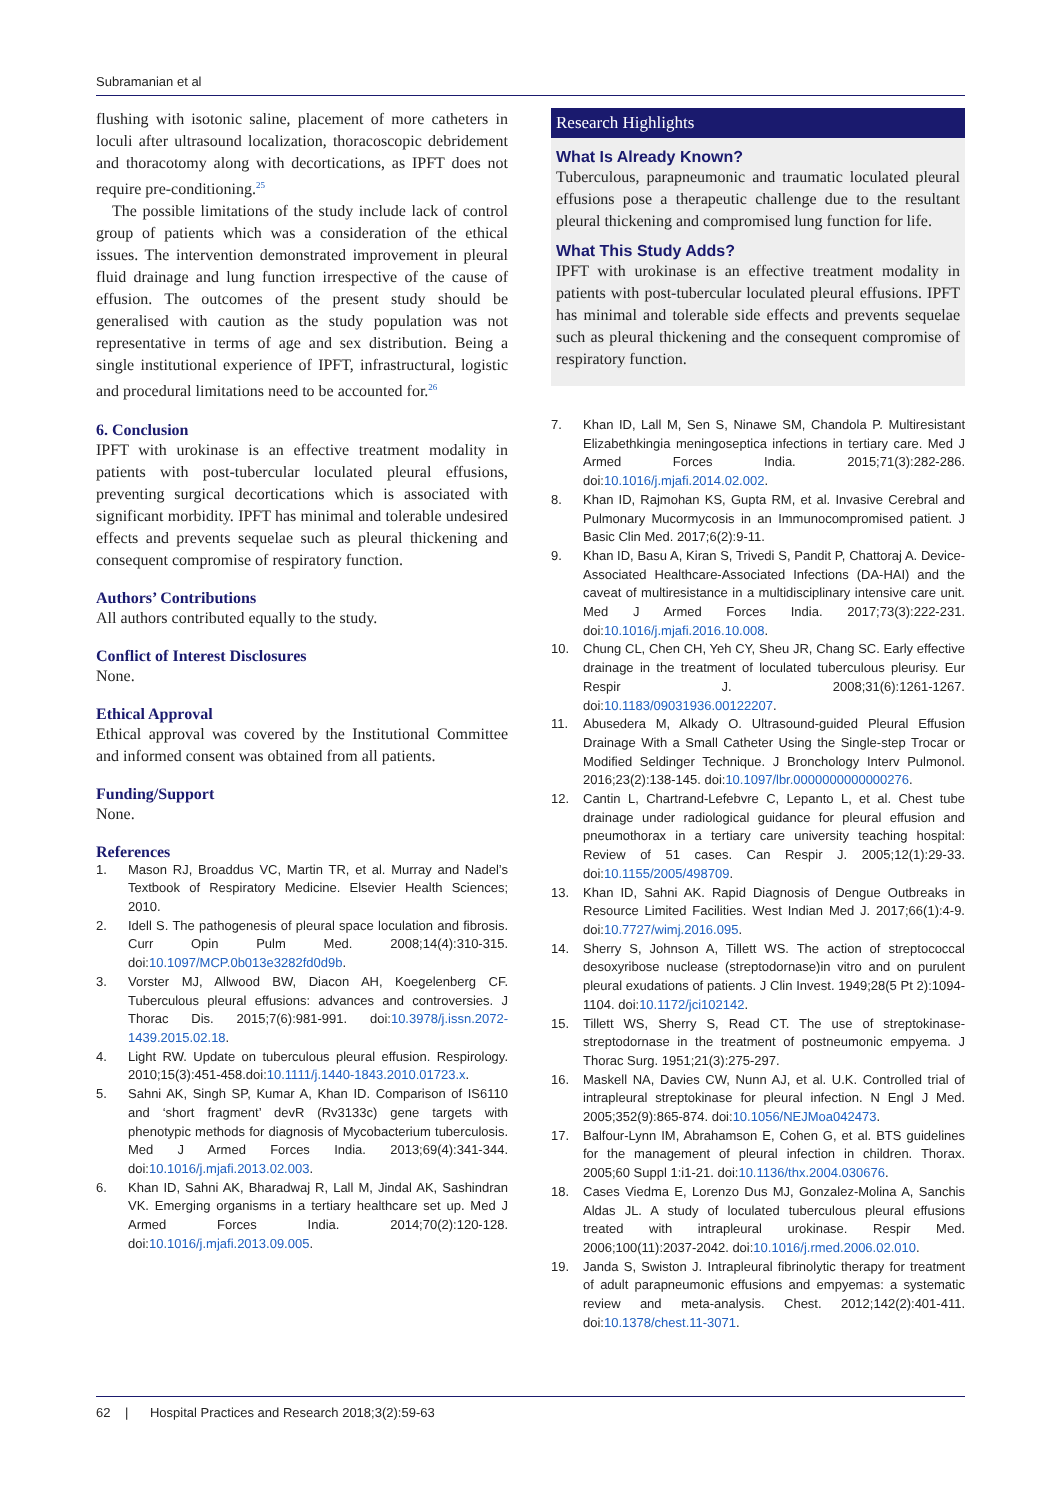Subramanian et al
flushing with isotonic saline, placement of more catheters in loculi after ultrasound localization, thoracoscopic debridement and thoracotomy along with decortications, as IPFT does not require pre-conditioning.<sup>25</sup>
The possible limitations of the study include lack of control group of patients which was a consideration of the ethical issues. The intervention demonstrated improvement in pleural fluid drainage and lung function irrespective of the cause of effusion. The outcomes of the present study should be generalised with caution as the study population was not representative in terms of age and sex distribution. Being a single institutional experience of IPFT, infrastructural, logistic and procedural limitations need to be accounted for.<sup>26</sup>
6. Conclusion
IPFT with urokinase is an effective treatment modality in patients with post-tubercular loculated pleural effusions, preventing surgical decortications which is associated with significant morbidity. IPFT has minimal and tolerable undesired effects and prevents sequelae such as pleural thickening and consequent compromise of respiratory function.
Authors’ Contributions
All authors contributed equally to the study.
Conflict of Interest Disclosures
None.
Ethical Approval
Ethical approval was covered by the Institutional Committee and informed consent was obtained from all patients.
Funding/Support
None.
References
1. Mason RJ, Broaddus VC, Martin TR, et al. Murray and Nadel’s Textbook of Respiratory Medicine. Elsevier Health Sciences; 2010.
2. Idell S. The pathogenesis of pleural space loculation and fibrosis. Curr Opin Pulm Med. 2008;14(4):310-315. doi:10.1097/MCP.0b013e3282fd0d9b.
3. Vorster MJ, Allwood BW, Diacon AH, Koegelenberg CF. Tuberculous pleural effusions: advances and controversies. J Thorac Dis. 2015;7(6):981-991. doi:10.3978/j.issn.2072-1439.2015.02.18.
4. Light RW. Update on tuberculous pleural effusion. Respirology. 2010;15(3):451-458.doi:10.1111/j.1440-1843.2010.01723.x.
5. Sahni AK, Singh SP, Kumar A, Khan ID. Comparison of IS6110 and ‘short fragment’ devR (Rv3133c) gene targets with phenotypic methods for diagnosis of Mycobacterium tuberculosis. Med J Armed Forces India. 2013;69(4):341-344. doi:10.1016/j.mjafi.2013.02.003.
6. Khan ID, Sahni AK, Bharadwaj R, Lall M, Jindal AK, Sashindran VK. Emerging organisms in a tertiary healthcare set up. Med J Armed Forces India. 2014;70(2):120-128. doi:10.1016/j.mjafi.2013.09.005.
Research Highlights
What Is Already Known?
Tuberculous, parapneumonic and traumatic loculated pleural effusions pose a therapeutic challenge due to the resultant pleural thickening and compromised lung function for life.
What This Study Adds?
IPFT with urokinase is an effective treatment modality in patients with post-tubercular loculated pleural effusions. IPFT has minimal and tolerable side effects and prevents sequelae such as pleural thickening and the consequent compromise of respiratory function.
7. Khan ID, Lall M, Sen S, Ninawe SM, Chandola P. Multiresistant Elizabethkingia meningoseptica infections in tertiary care. Med J Armed Forces India. 2015;71(3):282-286. doi:10.1016/j.mjafi.2014.02.002.
8. Khan ID, Rajmohan KS, Gupta RM, et al. Invasive Cerebral and Pulmonary Mucormycosis in an Immunocompromised patient. J Basic Clin Med. 2017;6(2):9-11.
9. Khan ID, Basu A, Kiran S, Trivedi S, Pandit P, Chattoraj A. Device-Associated Healthcare-Associated Infections (DA-HAI) and the caveat of multiresistance in a multidisciplinary intensive care unit. Med J Armed Forces India. 2017;73(3):222-231. doi:10.1016/j.mjafi.2016.10.008.
10. Chung CL, Chen CH, Yeh CY, Sheu JR, Chang SC. Early effective drainage in the treatment of loculated tuberculous pleurisy. Eur Respir J. 2008;31(6):1261-1267. doi:10.1183/09031936.00122207.
11. Abusedera M, Alkady O. Ultrasound-guided Pleural Effusion Drainage With a Small Catheter Using the Single-step Trocar or Modified Seldinger Technique. J Bronchology Interv Pulmonol. 2016;23(2):138-145. doi:10.1097/lbr.0000000000000276.
12. Cantin L, Chartrand-Lefebvre C, Lepanto L, et al. Chest tube drainage under radiological guidance for pleural effusion and pneumothorax in a tertiary care university teaching hospital: Review of 51 cases. Can Respir J. 2005;12(1):29-33. doi:10.1155/2005/498709.
13. Khan ID, Sahni AK. Rapid Diagnosis of Dengue Outbreaks in Resource Limited Facilities. West Indian Med J. 2017;66(1):4-9. doi:10.7727/wimj.2016.095.
14. Sherry S, Johnson A, Tillett WS. The action of streptococcal desoxyribose nuclease (streptodornase)in vitro and on purulent pleural exudations of patients. J Clin Invest. 1949;28(5 Pt 2):1094-1104. doi:10.1172/jci102142.
15. Tillett WS, Sherry S, Read CT. The use of streptokinase-streptodornase in the treatment of postneumonic empyema. J Thorac Surg. 1951;21(3):275-297.
16. Maskell NA, Davies CW, Nunn AJ, et al. U.K. Controlled trial of intrapleural streptokinase for pleural infection. N Engl J Med. 2005;352(9):865-874. doi:10.1056/NEJMoa042473.
17. Balfour-Lynn IM, Abrahamson E, Cohen G, et al. BTS guidelines for the management of pleural infection in children. Thorax. 2005;60 Suppl 1:i1-21. doi:10.1136/thx.2004.030676.
18. Cases Viedma E, Lorenzo Dus MJ, Gonzalez-Molina A, Sanchis Aldas JL. A study of loculated tuberculous pleural effusions treated with intrapleural urokinase. Respir Med. 2006;100(11):2037-2042. doi:10.1016/j.rmed.2006.02.010.
19. Janda S, Swiston J. Intrapleural fibrinolytic therapy for treatment of adult parapneumonic effusions and empyemas: a systematic review and meta-analysis. Chest. 2012;142(2):401-411. doi:10.1378/chest.11-3071.
62 | Hospital Practices and Research 2018;3(2):59-63